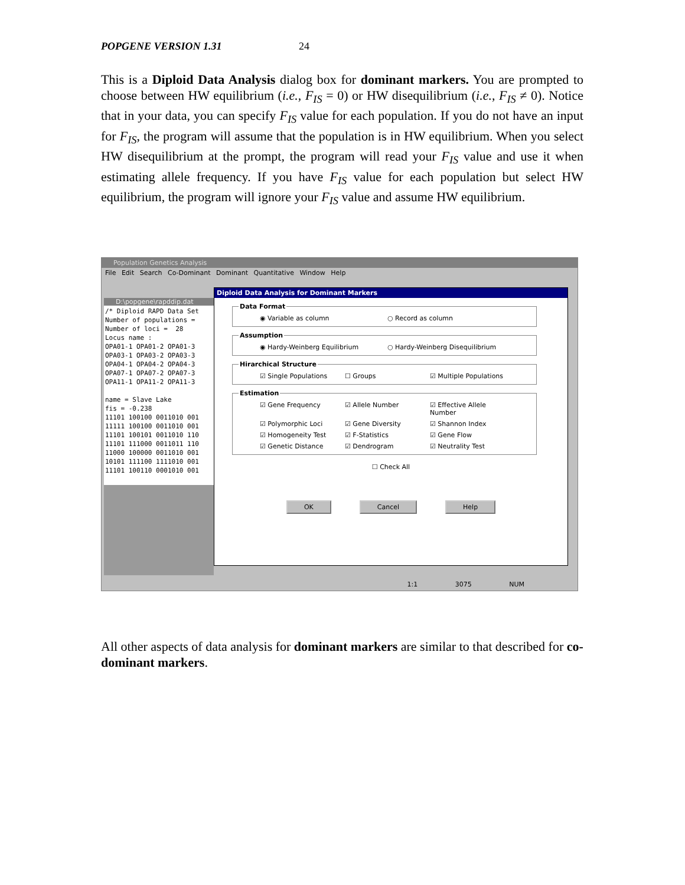POPGENE VERSION 1.31 24
This is a Diploid Data Analysis dialog box for dominant markers. You are prompted to choose between HW equilibrium (i.e., F<sub>IS</sub> = 0) or HW disequilibrium (i.e., F<sub>IS</sub> ≠ 0). Notice that in your data, you can specify F<sub>IS</sub> value for each population. If you do not have an input for F<sub>IS</sub>, the program will assume that the population is in HW equilibrium. When you select HW disequilibrium at the prompt, the program will read your F<sub>IS</sub> value and use it when estimating allele frequency. If you have F<sub>IS</sub> value for each population but select HW equilibrium, the program will ignore your F<sub>IS</sub> value and assume HW equilibrium.
Population Genetics Analysis
File Edit Search Co-Dominant Dominant Quantitative Window Help
D:\popgene\rapddip.dat
/* Diploid RAPD Data Set Number of populations = Number of loci = 28 Locus name : OPA01-1 OPA01-2 OPA01-3 OPA03-1 OPA03-2 OPA03-3 OPA04-1 OPA04-2 OPA04-3 OPA07-1 OPA07-2 OPA07-3 OPA11-1 OPA11-2 OPA11-3 name = Slave Lake fis = -0.238 11101 100100 0011010 001 11111 100100 0011010 001 11101 100101 0011010 110 11101 111000 0011011 110 11000 100000 0011010 001 10101 111100 1111010 001 11101 100110 0001010 001
Diploid Data Analysis for Dominant Markers
Data Format
◉ Variable as column ○ Record as column
Assumption
◉ Hardy-Weinberg Equilibrium ○ Hardy-Weinberg Disequilibrium
Hirarchical Structure
☑ Single Populations ☐ Groups ☑ Multiple Populations
Estimation
☑ Gene Frequency ☑ Allele Number ☑ Effective Allele Number
☑ Polymorphic Loci ☑ Gene Diversity ☑ Shannon Index
☑ Homogeneity Test ☑ F-Statistics ☑ Gene Flow
☑ Genetic Distance ☑ Dendrogram ☑ Neutrality Test
☐ Check All
OK Cancel Help
1:1 3075 NUM
All other aspects of data analysis for dominant markers are similar to that described for co-dominant markers.